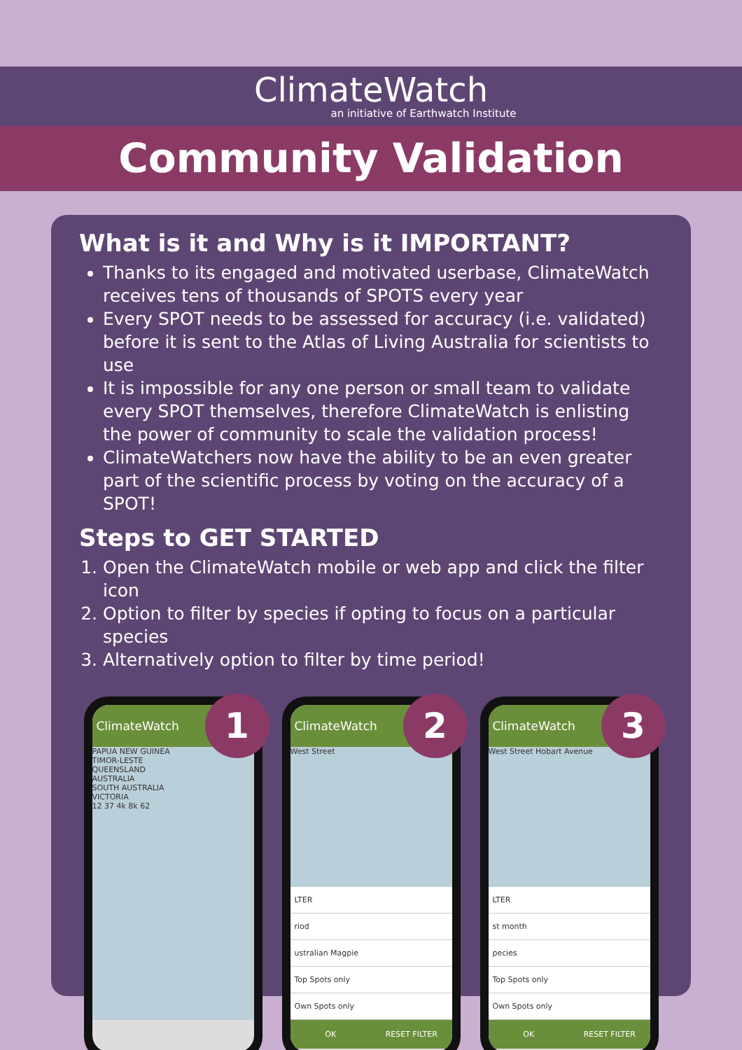ClimateWatch
an initiative of Earthwatch Institute
Community Validation
What is it and Why is it IMPORTANT?
Thanks to its engaged and motivated userbase, ClimateWatch receives tens of thousands of SPOTS every year
Every SPOT needs to be assessed for accuracy (i.e. validated) before it is sent to the Atlas of Living Australia for scientists to use
It is impossible for any one person or small team to validate every SPOT themselves, therefore ClimateWatch is enlisting the power of community to scale the validation process!
ClimateWatchers now have the ability to be an even greater part of the scientific process by voting on the accuracy of a SPOT!
Steps to GET STARTED
1. Open the ClimateWatch mobile or web app and click the filter icon
2. Option to filter by species if opting to focus on a particular species
3. Alternatively option to filter by time period!
ClimateWatch
PAPUA NEW GUINEA
TIMOR-LESTE
QUEENSLAND
AUSTRALIA
SOUTH AUSTRALIA
VICTORIA
12 37 4k 8k 62
1
ClimateWatch
West Street
LTER
riod
ustralian Magpie
Top Spots only
Own Spots only
OK RESET FILTER
2
ClimateWatch
West Street Hobart Avenue
LTER
st month
pecies
Top Spots only
Own Spots only
OK RESET FILTER
3